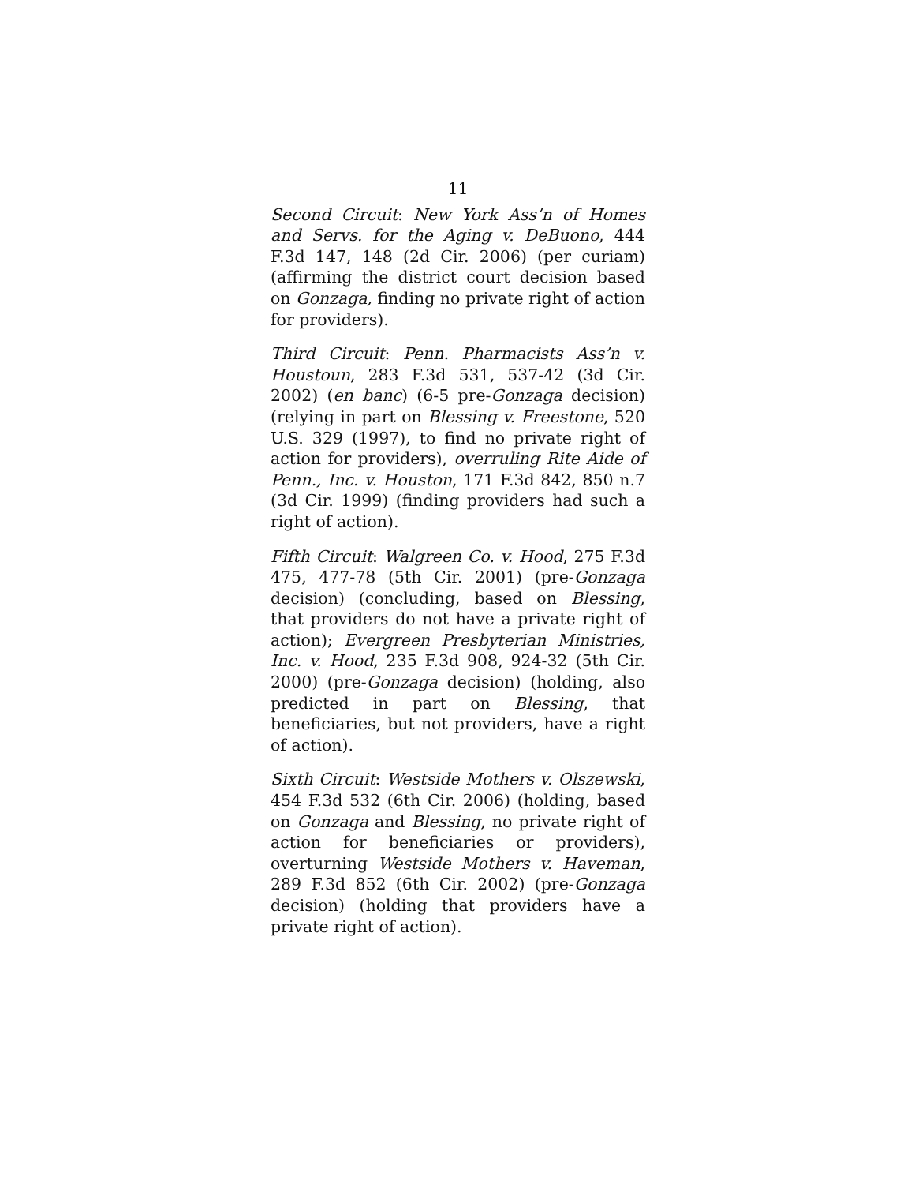11
Second Circuit: New York Ass’n of Homes and Servs. for the Aging v. DeBuono, 444 F.3d 147, 148 (2d Cir. 2006) (per curiam) (affirming the district court decision based on Gonzaga, finding no private right of action for providers).
Third Circuit: Penn. Pharmacists Ass’n v. Houstoun, 283 F.3d 531, 537-42 (3d Cir. 2002) (en banc) (6-5 pre-Gonzaga decision) (relying in part on Blessing v. Freestone, 520 U.S. 329 (1997), to find no private right of action for providers), overruling Rite Aide of Penn., Inc. v. Houston, 171 F.3d 842, 850 n.7 (3d Cir. 1999) (finding providers had such a right of action).
Fifth Circuit: Walgreen Co. v. Hood, 275 F.3d 475, 477-78 (5th Cir. 2001) (pre-Gonzaga decision) (concluding, based on Blessing, that providers do not have a private right of action); Evergreen Presbyterian Ministries, Inc. v. Hood, 235 F.3d 908, 924-32 (5th Cir. 2000) (pre-Gonzaga decision) (holding, also predicted in part on Blessing, that beneficiaries, but not providers, have a right of action).
Sixth Circuit: Westside Mothers v. Olszewski, 454 F.3d 532 (6th Cir. 2006) (holding, based on Gonzaga and Blessing, no private right of action for beneficiaries or providers), overturning Westside Mothers v. Haveman, 289 F.3d 852 (6th Cir. 2002) (pre-Gonzaga decision) (holding that providers have a private right of action).